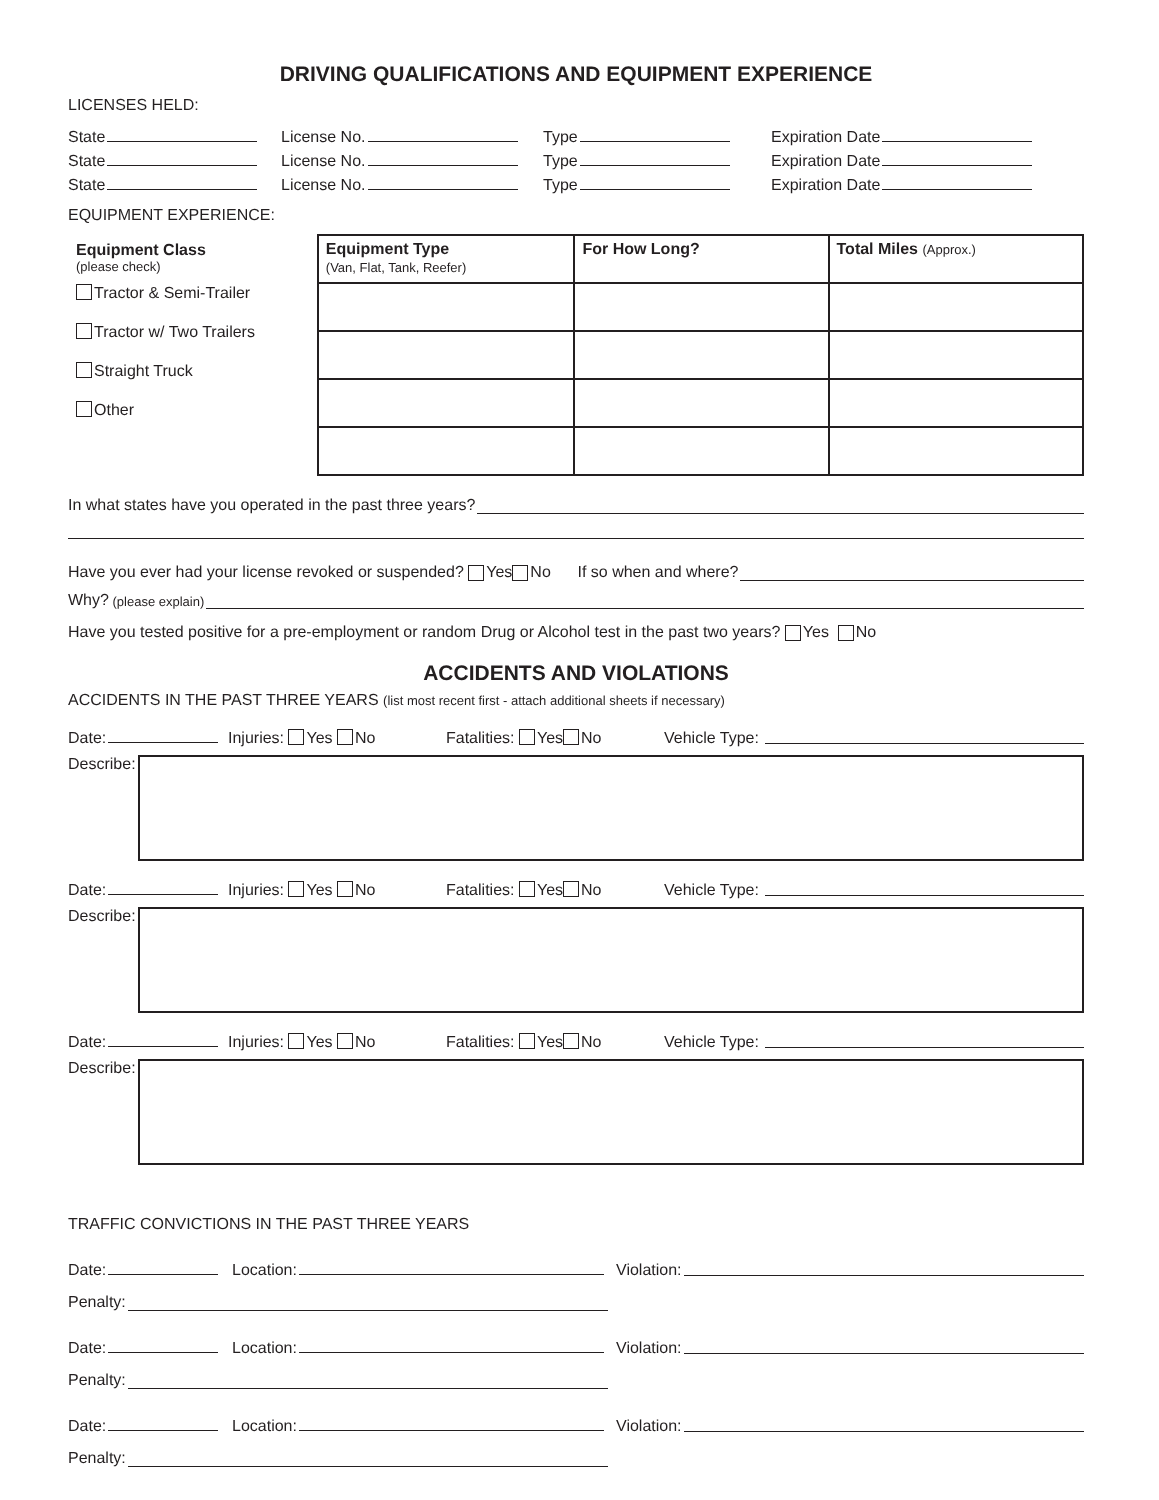DRIVING QUALIFICATIONS AND EQUIPMENT EXPERIENCE
LICENSES HELD:
State License No. Type Expiration Date
State License No. Type Expiration Date
State License No. Type Expiration Date
EQUIPMENT EXPERIENCE:
Equipment Class
(please check)
Tractor & Semi-Trailer
Tractor w/ Two Trailers
Straight Truck
Other
| Equipment Type (Van, Flat, Tank, Reefer) | For How Long? | Total Miles (Approx.) |
In what states have you operated in the past three years?
Have you ever had your license revoked or suspended? Yes No If so when and where?
Why? (please explain)
Have you tested positive for a pre-employment or random Drug or Alcohol test in the past two years? Yes No
ACCIDENTS AND VIOLATIONS
ACCIDENTS IN THE PAST THREE YEARS (list most recent first - attach additional sheets if necessary)
Date: Injuries: Yes No Fatalities: Yes No Vehicle Type:
Describe:
Date: Injuries: Yes No Fatalities: Yes No Vehicle Type:
Describe:
Date: Injuries: Yes No Fatalities: Yes No Vehicle Type:
Describe:
TRAFFIC CONVICTIONS IN THE PAST THREE YEARS
Date: Location: Violation:
Penalty:
Date: Location: Violation:
Penalty:
Date: Location: Violation:
Penalty: